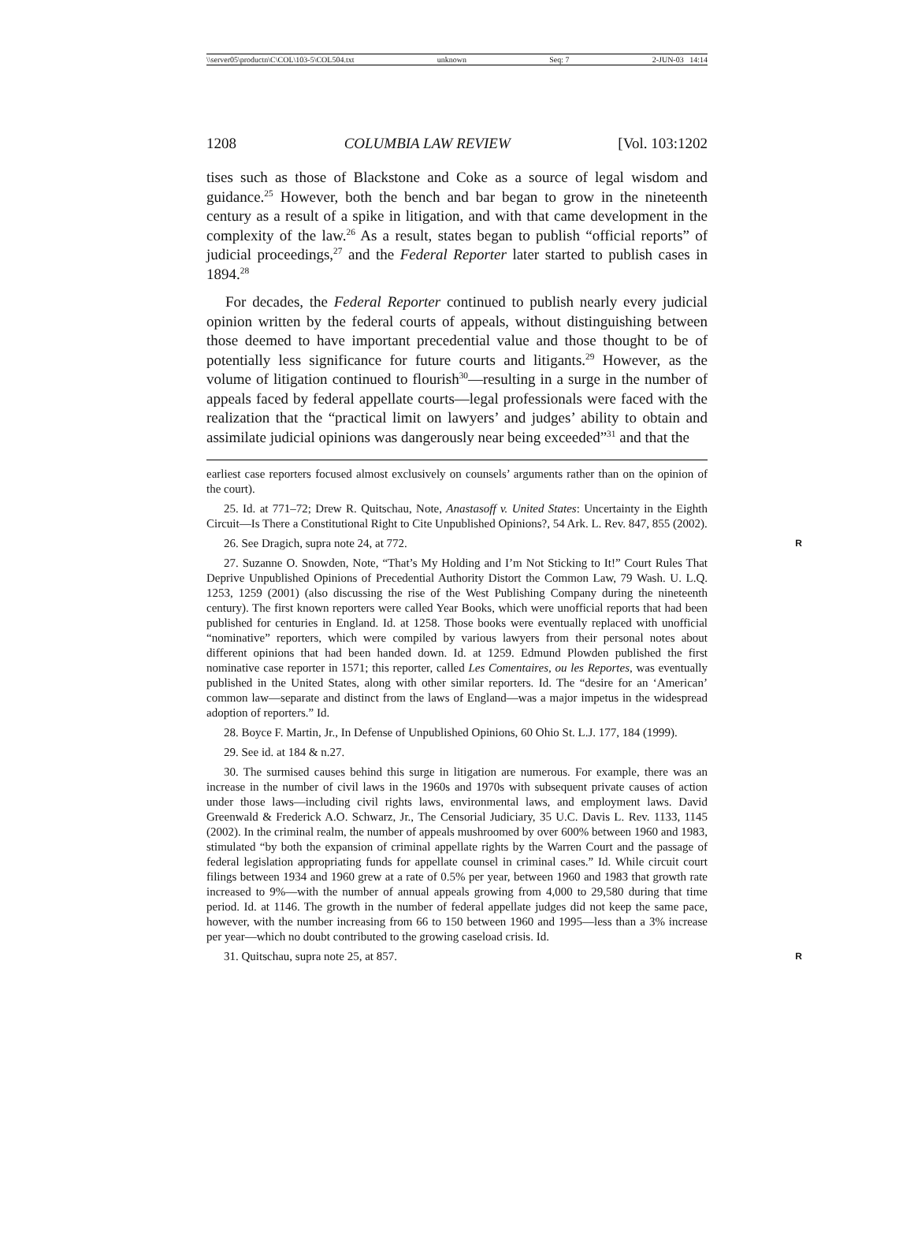\\server05\productn\C\COL\103-5\COL504.txt unknown Seq: 7 2-JUN-03 14:14
1208 COLUMBIA LAW REVIEW [Vol. 103:1202
tises such as those of Blackstone and Coke as a source of legal wisdom and guidance.<sup>25</sup> However, both the bench and bar began to grow in the nineteenth century as a result of a spike in litigation, and with that came development in the complexity of the law.<sup>26</sup> As a result, states began to publish “official reports” of judicial proceedings,<sup>27</sup> and the Federal Reporter later started to publish cases in 1894.<sup>28</sup>
For decades, the Federal Reporter continued to publish nearly every judicial opinion written by the federal courts of appeals, without distinguishing between those deemed to have important precedential value and those thought to be of potentially less significance for future courts and litigants.<sup>29</sup> However, as the volume of litigation continued to flourish<sup>30</sup>—resulting in a surge in the number of appeals faced by federal appellate courts—legal professionals were faced with the realization that the “practical limit on lawyers’ and judges’ ability to obtain and assimilate judicial opinions was dangerously near being exceeded”<sup>31</sup> and that the
earliest case reporters focused almost exclusively on counsels’ arguments rather than on the opinion of the court).
25. Id. at 771–72; Drew R. Quitschau, Note, Anastasoff v. United States: Uncertainty in the Eighth Circuit—Is There a Constitutional Right to Cite Unpublished Opinions?, 54 Ark. L. Rev. 847, 855 (2002).
26. See Dragich, supra note 24, at 772. R
27. Suzanne O. Snowden, Note, “That’s My Holding and I’m Not Sticking to It!” Court Rules That Deprive Unpublished Opinions of Precedential Authority Distort the Common Law, 79 Wash. U. L.Q. 1253, 1259 (2001) (also discussing the rise of the West Publishing Company during the nineteenth century). The first known reporters were called Year Books, which were unofficial reports that had been published for centuries in England. Id. at 1258. Those books were eventually replaced with unofficial “nominative” reporters, which were compiled by various lawyers from their personal notes about different opinions that had been handed down. Id. at 1259. Edmund Plowden published the first nominative case reporter in 1571; this reporter, called Les Comentaires, ou les Reportes, was eventually published in the United States, along with other similar reporters. Id. The “desire for an ‘American’ common law—separate and distinct from the laws of England—was a major impetus in the widespread adoption of reporters.” Id.
28. Boyce F. Martin, Jr., In Defense of Unpublished Opinions, 60 Ohio St. L.J. 177, 184 (1999).
29. See id. at 184 & n.27.
30. The surmised causes behind this surge in litigation are numerous. For example, there was an increase in the number of civil laws in the 1960s and 1970s with subsequent private causes of action under those laws—including civil rights laws, environmental laws, and employment laws. David Greenwald & Frederick A.O. Schwarz, Jr., The Censorial Judiciary, 35 U.C. Davis L. Rev. 1133, 1145 (2002). In the criminal realm, the number of appeals mushroomed by over 600% between 1960 and 1983, stimulated “by both the expansion of criminal appellate rights by the Warren Court and the passage of federal legislation appropriating funds for appellate counsel in criminal cases.” Id. While circuit court filings between 1934 and 1960 grew at a rate of 0.5% per year, between 1960 and 1983 that growth rate increased to 9%—with the number of annual appeals growing from 4,000 to 29,580 during that time period. Id. at 1146. The growth in the number of federal appellate judges did not keep the same pace, however, with the number increasing from 66 to 150 between 1960 and 1995—less than a 3% increase per year—which no doubt contributed to the growing caseload crisis. Id.
31. Quitschau, supra note 25, at 857. R